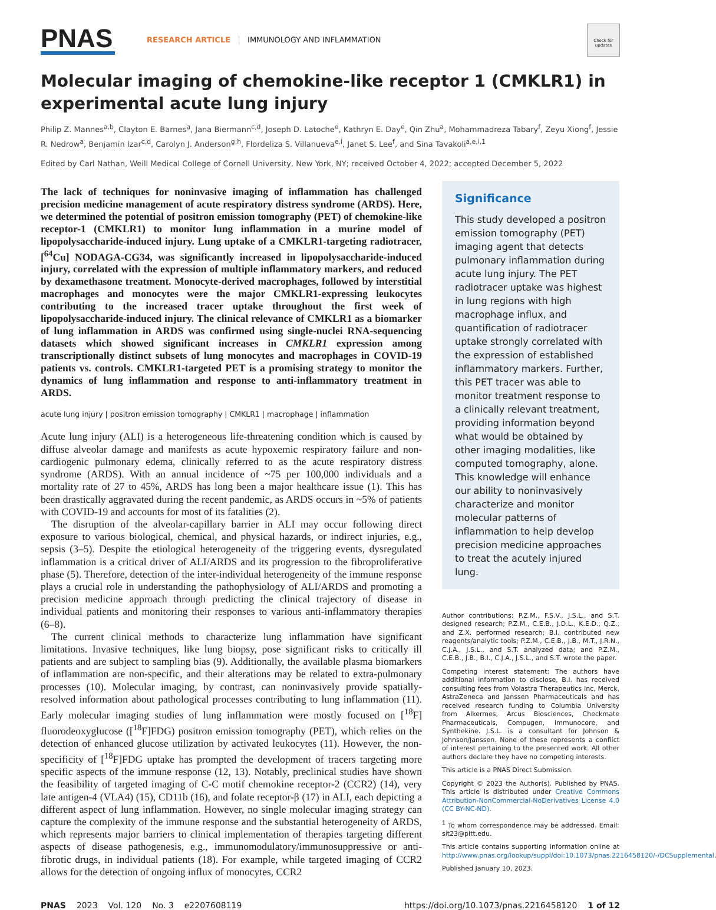PNAS
RESEARCH ARTICLE IMMUNOLOGY AND INFLAMMATION
Check for updates
Molecular imaging of chemokine-like receptor 1 (CMKLR1) in experimental acute lung injury
Philip Z. Mannes<sup>a,b</sup>, Clayton E. Barnes<sup>a</sup>, Jana Biermann<sup>c,d</sup>, Joseph D. Latoche<sup>e</sup>, Kathryn E. Day<sup>e</sup>, Qin Zhu<sup>a</sup>, Mohammadreza Tabary<sup>f</sup>, Zeyu Xiong<sup>f</sup>, Jessie R. Nedrow<sup>a</sup>, Benjamin Izar<sup>c,d</sup>, Carolyn J. Anderson<sup>g,h</sup>, Flordeliza S. Villanueva<sup>e,i</sup>, Janet S. Lee<sup>f</sup>, and Sina Tavakoli<sup>a,e,i,1</sup>
Edited by Carl Nathan, Weill Medical College of Cornell University, New York, NY; received October 4, 2022; accepted December 5, 2022
The lack of techniques for noninvasive imaging of inflammation has challenged precision medicine management of acute respiratory distress syndrome (ARDS). Here, we determined the potential of positron emission tomography (PET) of chemokine-like receptor-1 (CMKLR1) to monitor lung inflammation in a murine model of lipopolysaccharide-induced injury. Lung uptake of a CMKLR1-targeting radiotracer, [<sup>64</sup>Cu] NODAGA-CG34, was significantly increased in lipopolysaccharide-induced injury, correlated with the expression of multiple inflammatory markers, and reduced by dexamethasone treatment. Monocyte-derived macrophages, followed by interstitial macrophages and monocytes were the major CMKLR1-expressing leukocytes contributing to the increased tracer uptake throughout the first week of lipopolysaccharide-induced injury. The clinical relevance of CMKLR1 as a biomarker of lung inflammation in ARDS was confirmed using single-nuclei RNA-sequencing datasets which showed significant increases in CMKLR1 expression among transcriptionally distinct subsets of lung monocytes and macrophages in COVID-19 patients vs. controls. CMKLR1-targeted PET is a promising strategy to monitor the dynamics of lung inflammation and response to anti-inflammatory treatment in ARDS.
acute lung injury | positron emission tomography | CMKLR1 | macrophage | inflammation
Acute lung injury (ALI) is a heterogeneous life-threatening condition which is caused by diffuse alveolar damage and manifests as acute hypoxemic respiratory failure and non-cardiogenic pulmonary edema, clinically referred to as the acute respiratory distress syndrome (ARDS). With an annual incidence of ~75 per 100,000 individuals and a mortality rate of 27 to 45%, ARDS has long been a major healthcare issue (1). This has been drastically aggravated during the recent pandemic, as ARDS occurs in ~5% of patients with COVID-19 and accounts for most of its fatalities (2).
The disruption of the alveolar-capillary barrier in ALI may occur following direct exposure to various biological, chemical, and physical hazards, or indirect injuries, e.g., sepsis (3–5). Despite the etiological heterogeneity of the triggering events, dysregulated inflammation is a critical driver of ALI/ARDS and its progression to the fibroproliferative phase (5). Therefore, detection of the inter-individual heterogeneity of the immune response plays a crucial role in understanding the pathophysiology of ALI/ARDS and promoting a precision medicine approach through predicting the clinical trajectory of disease in individual patients and monitoring their responses to various anti-inflammatory therapies (6–8).
The current clinical methods to characterize lung inflammation have significant limitations. Invasive techniques, like lung biopsy, pose significant risks to critically ill patients and are subject to sampling bias (9). Additionally, the available plasma biomarkers of inflammation are non-specific, and their alterations may be related to extra-pulmonary processes (10). Molecular imaging, by contrast, can noninvasively provide spatially-resolved information about pathological processes contributing to lung inflammation (11). Early molecular imaging studies of lung inflammation were mostly focused on [<sup>18</sup>F] fluorodeoxyglucose ([<sup>18</sup>F]FDG) positron emission tomography (PET), which relies on the detection of enhanced glucose utilization by activated leukocytes (11). However, the non-specificity of [<sup>18</sup>F]FDG uptake has prompted the development of tracers targeting more specific aspects of the immune response (12, 13). Notably, preclinical studies have shown the feasibility of targeted imaging of C-C motif chemokine receptor-2 (CCR2) (14), very late antigen-4 (VLA4) (15), CD11b (16), and folate receptor-β (17) in ALI, each depicting a different aspect of lung inflammation. However, no single molecular imaging strategy can capture the complexity of the immune response and the substantial heterogeneity of ARDS, which represents major barriers to clinical implementation of therapies targeting different aspects of disease pathogenesis, e.g., immunomodulatory/immunosuppressive or anti-fibrotic drugs, in individual patients (18). For example, while targeted imaging of CCR2 allows for the detection of ongoing influx of monocytes, CCR2
Significance
This study developed a positron emission tomography (PET) imaging agent that detects pulmonary inflammation during acute lung injury. The PET radiotracer uptake was highest in lung regions with high macrophage influx, and quantification of radiotracer uptake strongly correlated with the expression of established inflammatory markers. Further, this PET tracer was able to monitor treatment response to a clinically relevant treatment, providing information beyond what would be obtained by other imaging modalities, like computed tomography, alone. This knowledge will enhance our ability to noninvasively characterize and monitor molecular patterns of inflammation to help develop precision medicine approaches to treat the acutely injured lung.
Author contributions: P.Z.M., F.S.V., J.S.L., and S.T. designed research; P.Z.M., C.E.B., J.D.L., K.E.D., Q.Z., and Z.X. performed research; B.I. contributed new reagents/analytic tools; P.Z.M., C.E.B., J.B., M.T., J.R.N., C.J.A., J.S.L., and S.T. analyzed data; and P.Z.M., C.E.B., J.B., B.I., C.J.A., J.S.L., and S.T. wrote the paper.
Competing interest statement: The authors have additional information to disclose, B.I. has received consulting fees from Volastra Therapeutics Inc, Merck, AstraZeneca and Janssen Pharmaceuticals and has received research funding to Columbia University from Alkermes, Arcus Biosciences, Checkmate Pharmaceuticals, Compugen, Immunocore, and Synthekine. J.S.L. is a consultant for Johnson & Johnson/Janssen. None of these represents a conflict of interest pertaining to the presented work. All other authors declare they have no competing interests.
This article is a PNAS Direct Submission.
Copyright © 2023 the Author(s). Published by PNAS. This article is distributed under Creative Commons Attribution-NonCommercial-NoDerivatives License 4.0 (CC BY-NC-ND).
<sup>1</sup> To whom correspondence may be addressed. Email: sit23@pitt.edu.
This article contains supporting information online at http://www.pnas.org/lookup/suppl/doi:10.1073/pnas.2216458120/-/DCSupplemental.
Published January 10, 2023.
PNAS 2023 Vol. 120 No. 3 e2207608119 https://doi.org/10.1073/pnas.2216458120 1 of 12